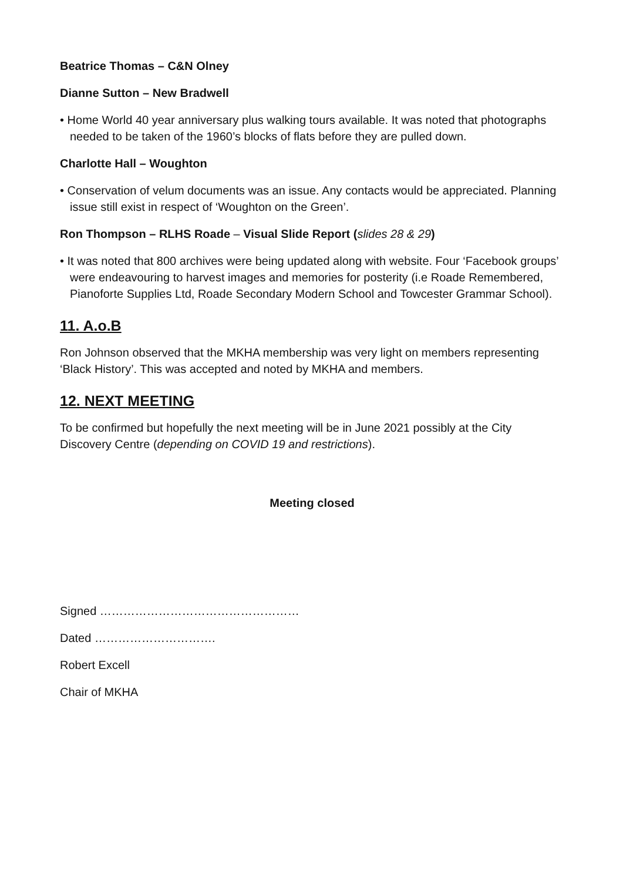Beatrice Thomas – C&N Olney
Dianne Sutton – New Bradwell
• Home World 40 year anniversary plus walking tours available. It was noted that photographs needed to be taken of the 1960’s blocks of flats before they are pulled down.
Charlotte Hall – Woughton
• Conservation of velum documents was an issue. Any contacts would be appreciated. Planning issue still exist in respect of ‘Woughton on the Green’.
Ron Thompson – RLHS Roade – Visual Slide Report (slides 28 & 29)
• It was noted that 800 archives were being updated along with website. Four ‘Facebook groups’ were endeavouring to harvest images and memories for posterity (i.e Roade Remembered, Pianoforte Supplies Ltd, Roade Secondary Modern School and Towcester Grammar School).
11. A.o.B
Ron Johnson observed that the MKHA membership was very light on members representing ‘Black History’. This was accepted and noted by MKHA and members.
12. NEXT MEETING
To be confirmed but hopefully the next meeting will be in June 2021 possibly at the City Discovery Centre (depending on COVID 19 and restrictions).
Meeting closed
Signed ……………………………………………
Dated ………………………….
Robert Excell
Chair of MKHA